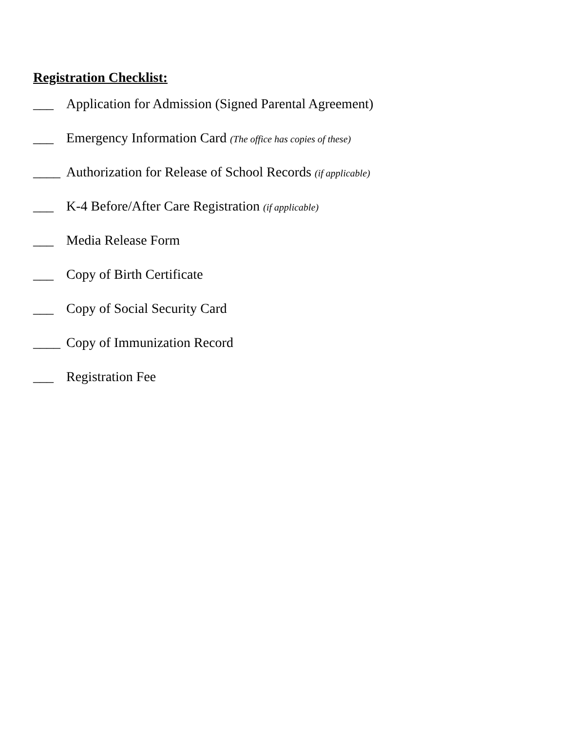Registration Checklist:
___ Application for Admission (Signed Parental Agreement)
___ Emergency Information Card (The office has copies of these)
____ Authorization for Release of School Records (if applicable)
___ K-4 Before/After Care Registration (if applicable)
___ Media Release Form
___ Copy of Birth Certificate
___ Copy of Social Security Card
____ Copy of Immunization Record
___ Registration Fee